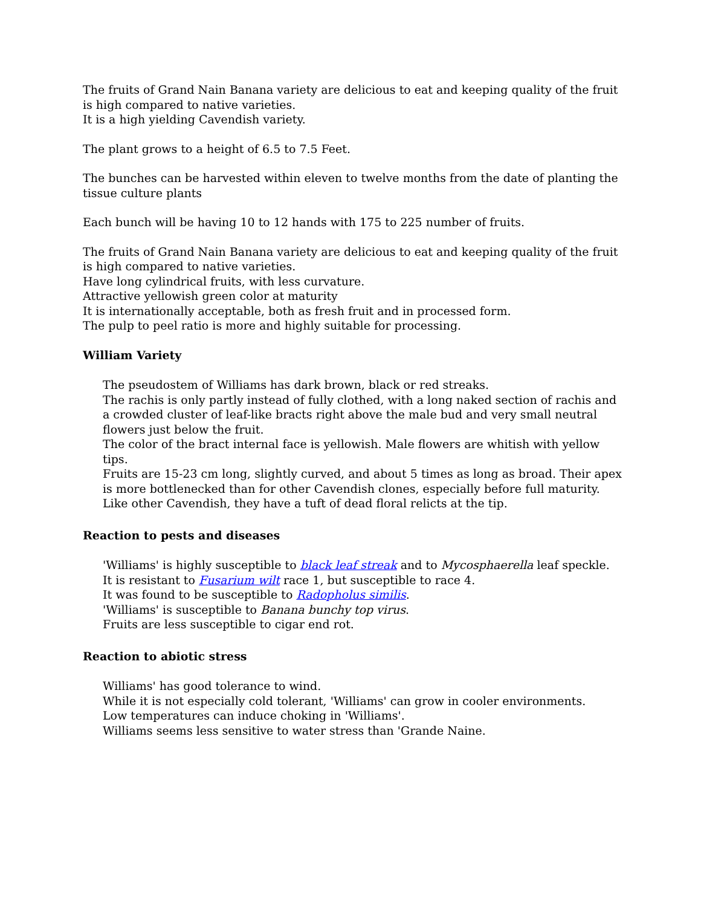The fruits of Grand Nain Banana variety are delicious to eat and keeping quality of the fruit is high compared to native varieties.
It is a high yielding Cavendish variety.
The plant grows to a height of 6.5 to 7.5 Feet.
The bunches can be harvested within eleven to twelve months from the date of planting the tissue culture plants
Each bunch will be having 10 to 12 hands with 175 to 225 number of fruits.
The fruits of Grand Nain Banana variety are delicious to eat and keeping quality of the fruit is high compared to native varieties.
Have long cylindrical fruits, with less curvature.
Attractive yellowish green color at maturity
It is internationally acceptable, both as fresh fruit and in processed form.
The pulp to peel ratio is more and highly suitable for processing.
William Variety
The pseudostem of Williams has dark brown, black or red streaks.
The rachis is only partly instead of fully clothed, with a long naked section of rachis and a crowded cluster of leaf-like bracts right above the male bud and very small neutral flowers just below the fruit.
The color of the bract internal face is yellowish. Male flowers are whitish with yellow tips.
Fruits are 15-23 cm long, slightly curved, and about 5 times as long as broad. Their apex is more bottlenecked than for other Cavendish clones, especially before full maturity. Like other Cavendish, they have a tuft of dead floral relicts at the tip.
Reaction to pests and diseases
'Williams' is highly susceptible to black leaf streak and to Mycosphaerella leaf speckle.
It is resistant to Fusarium wilt race 1, but susceptible to race 4.
It was found to be susceptible to Radopholus similis.
'Williams' is susceptible to Banana bunchy top virus.
Fruits are less susceptible to cigar end rot.
Reaction to abiotic stress
Williams' has good tolerance to wind.
While it is not especially cold tolerant, 'Williams' can grow in cooler environments.
Low temperatures can induce choking in 'Williams'.
Williams seems less sensitive to water stress than 'Grande Naine.